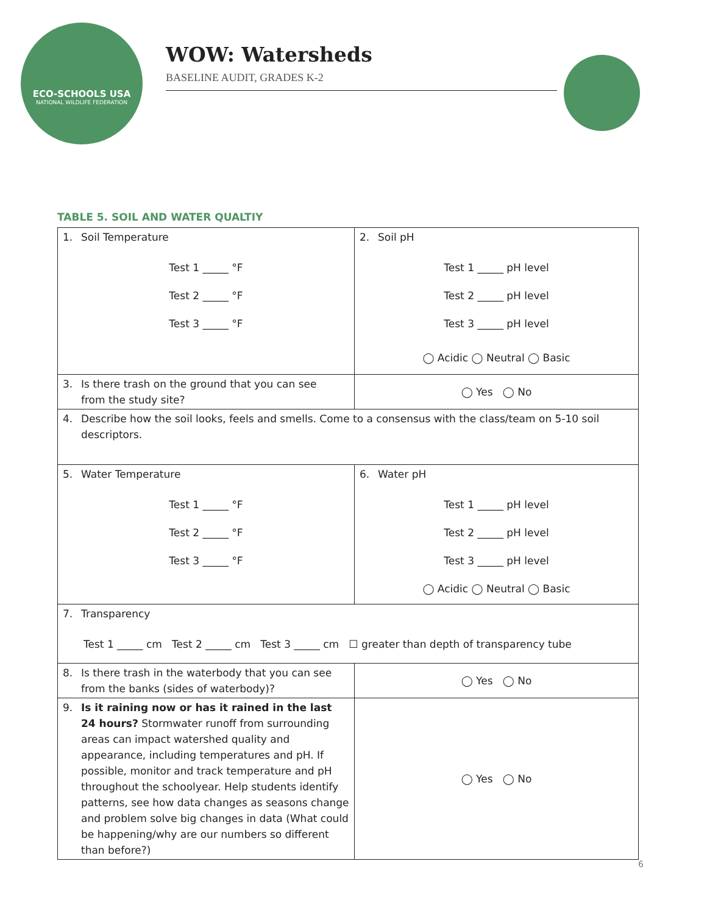ECO-SCHOOLS USA
NATIONAL WILDLIFE FEDERATION
WOW: Watersheds
BASELINE AUDIT, GRADES K-2
TABLE 5. SOIL AND WATER QUALTIY
| 1. Soil Temperature Test 1 _____ °F Test 2 _____ °F Test 3 _____ °F | 2. Soil pH Test 1 _____ pH level Test 2 _____ pH level Test 3 _____ pH level ◯ Acidic ◯ Neutral ◯ Basic |
| 3. Is there trash on the ground that you can see from the study site? | ◯ Yes ◯ No |
| 4. Describe how the soil looks, feels and smells. Come to a consensus with the class/team on 5-10 soil descriptors. | |
| 5. Water Temperature Test 1 _____ °F Test 2 _____ °F Test 3 _____ °F | 6. Water pH Test 1 _____ pH level Test 2 _____ pH level Test 3 _____ pH level ◯ Acidic ◯ Neutral ◯ Basic |
| 7. Transparency Test 1 _____ cm Test 2 _____ cm Test 3 _____ cm ☐ greater than depth of transparency tube | |
| 8. Is there trash in the waterbody that you can see from the banks (sides of waterbody)? | ◯ Yes ◯ No |
| 9. Is it raining now or has it rained in the last 24 hours? Stormwater runoff from surrounding areas can impact watershed quality and appearance, including temperatures and pH. If possible, monitor and track temperature and pH throughout the schoolyear. Help students identify patterns, see how data changes as seasons change and problem solve big changes in data (What could be happening/why are our numbers so different than before?) | ◯ Yes ◯ No |
6